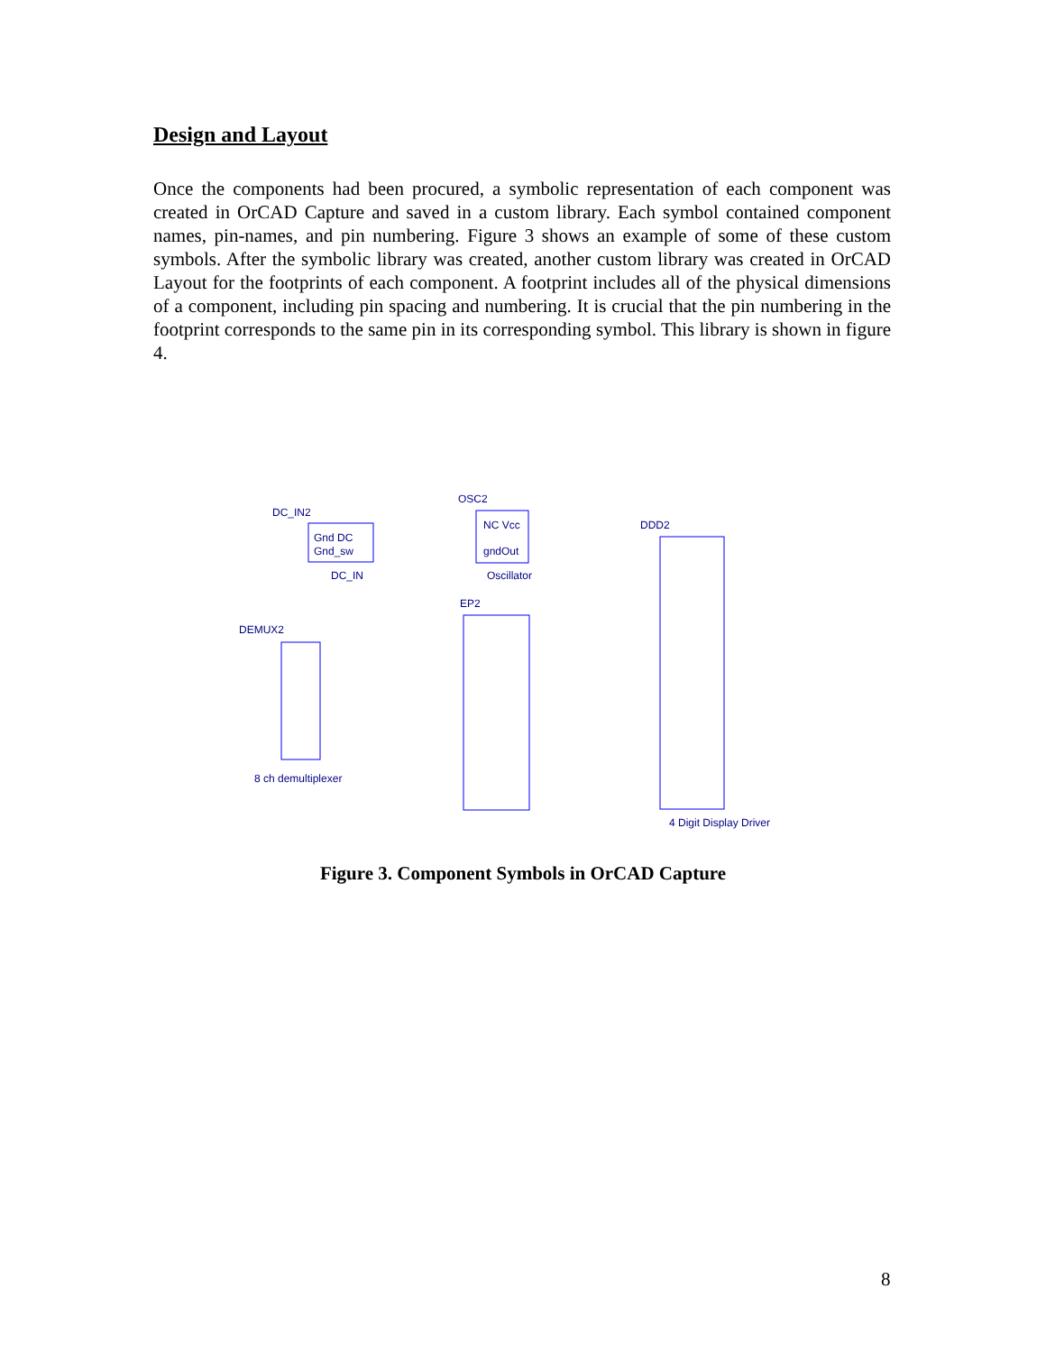Design and Layout
Once the components had been procured, a symbolic representation of each component was created in OrCAD Capture and saved in a custom library. Each symbol contained component names, pin-names, and pin numbering. Figure 3 shows an example of some of these custom symbols. After the symbolic library was created, another custom library was created in OrCAD Layout for the footprints of each component. A footprint includes all of the physical dimensions of a component, including pin spacing and numbering. It is crucial that the pin numbering in the footprint corresponds to the same pin in its corresponding symbol. This library is shown in figure 4.
DC_IN2
Gnd DC
Gnd_sw
DC_IN
OSC2
NC Vcc
gndOut
Oscillator
DDD2
EP2
DEMUX2
8 ch demultiplexer
4 Digit Display Driver
Figure 3. Component Symbols in OrCAD Capture
8